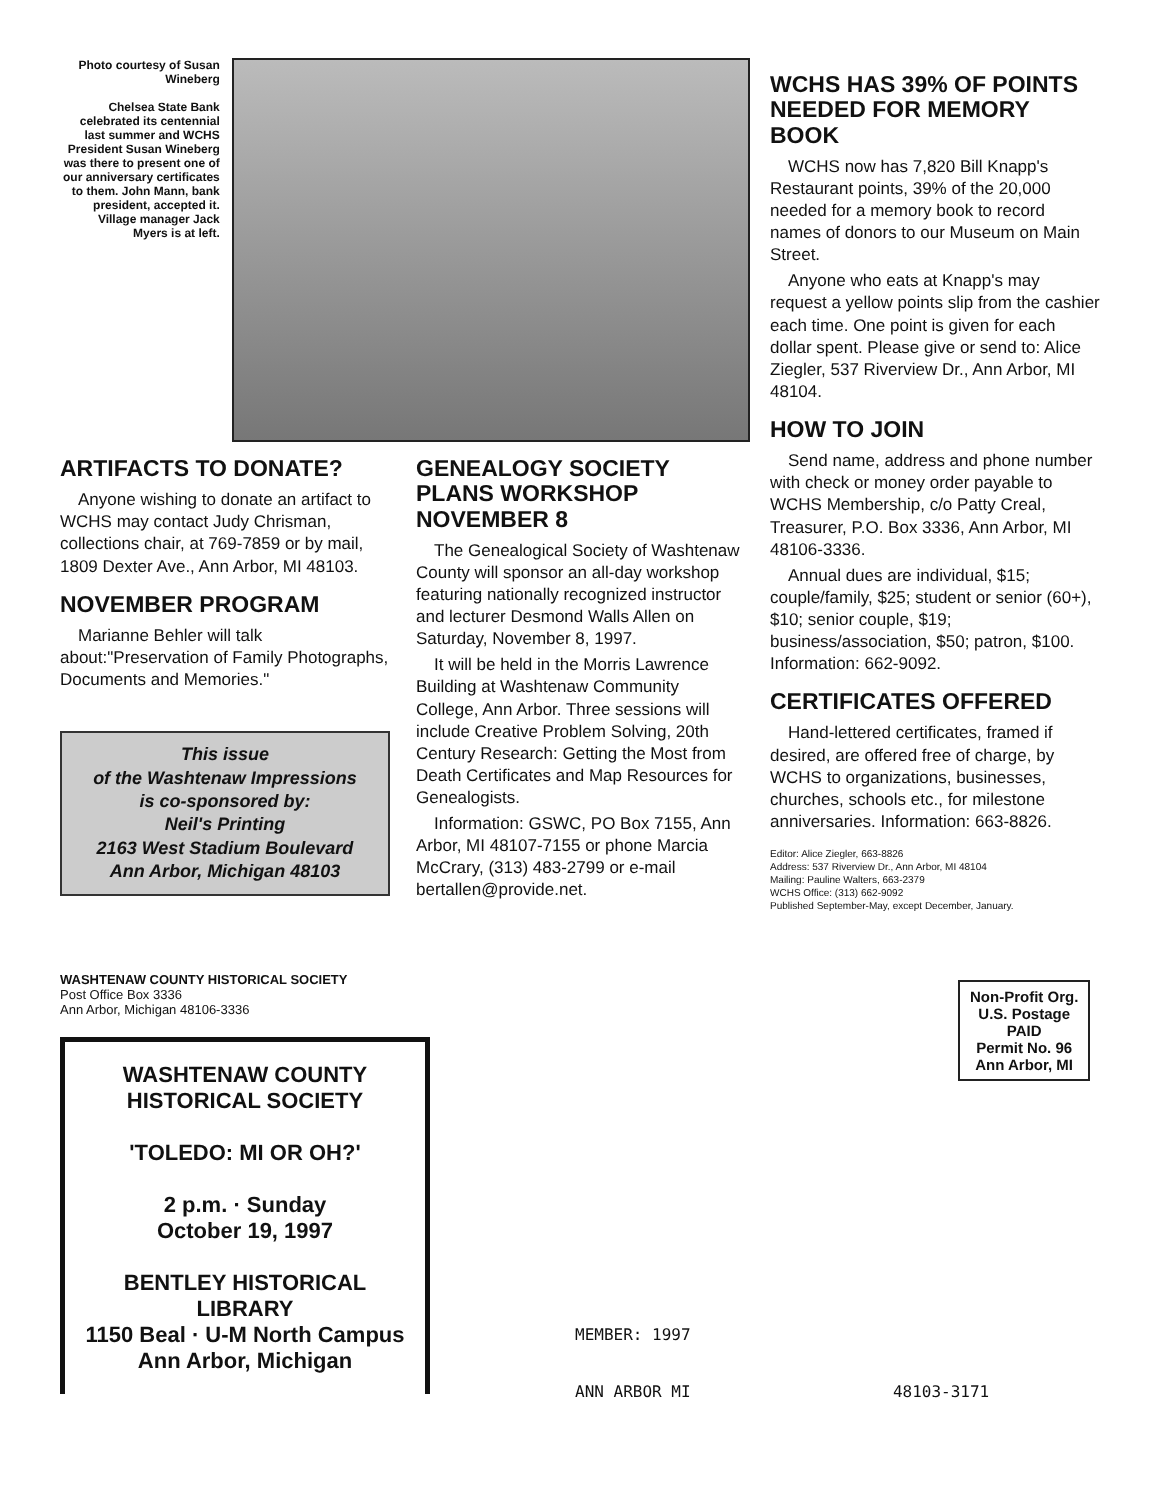Photo courtesy of Susan Wineberg
Chelsea State Bank celebrated its centennial last summer and WCHS President Susan Wineberg was there to present one of our anniversary certificates to them. John Mann, bank president, accepted it. Village manager Jack Myers is at left.
ARTIFACTS TO DONATE?
Anyone wishing to donate an artifact to WCHS may contact Judy Chrisman, collections chair, at 769-7859 or by mail, 1809 Dexter Ave., Ann Arbor, MI 48103.
NOVEMBER PROGRAM
Marianne Behler will talk about:"Preservation of Family Photographs, Documents and Memories."
This issue
of the Washtenaw Impressions
is co-sponsored by:
Neil's Printing
2163 West Stadium Boulevard
Ann Arbor, Michigan 48103
GENEALOGY SOCIETY PLANS WORKSHOP NOVEMBER 8
The Genealogical Society of Washtenaw County will sponsor an all-day workshop featuring nationally recognized instructor and lecturer Desmond Walls Allen on Saturday, November 8, 1997.
It will be held in the Morris Lawrence Building at Washtenaw Community College, Ann Arbor. Three sessions will include Creative Problem Solving, 20th Century Research: Getting the Most from Death Certificates and Map Resources for Genealogists.
Information: GSWC, PO Box 7155, Ann Arbor, MI 48107-7155 or phone Marcia McCrary, (313) 483-2799 or e-mail bertallen@provide.net.
WCHS HAS 39% OF POINTS NEEDED FOR MEMORY BOOK
WCHS now has 7,820 Bill Knapp's Restaurant points, 39% of the 20,000 needed for a memory book to record names of donors to our Museum on Main Street.
Anyone who eats at Knapp's may request a yellow points slip from the cashier each time. One point is given for each dollar spent. Please give or send to: Alice Ziegler, 537 Riverview Dr., Ann Arbor, MI 48104.
HOW TO JOIN
Send name, address and phone number with check or money order payable to WCHS Membership, c/o Patty Creal, Treasurer, P.O. Box 3336, Ann Arbor, MI 48106-3336.
Annual dues are individual, $15; couple/family, $25; student or senior (60+), $10; senior couple, $19; business/association, $50; patron, $100. Information: 662-9092.
CERTIFICATES OFFERED
Hand-lettered certificates, framed if desired, are offered free of charge, by WCHS to organizations, businesses, churches, schools etc., for milestone anniversaries. Information: 663-8826.
Editor: Alice Ziegler, 663-8826
Address: 537 Riverview Dr., Ann Arbor, MI 48104
Mailing: Pauline Walters, 663-2379
WCHS Office: (313) 662-9092
Published September-May, except December, January.
WASHTENAW COUNTY HISTORICAL SOCIETY
Post Office Box 3336
Ann Arbor, Michigan 48106-3336
WASHTENAW COUNTY
HISTORICAL SOCIETY
'TOLEDO: MI OR OH?'
2 p.m. · Sunday
October 19, 1997
BENTLEY HISTORICAL LIBRARY
1150 Beal · U-M North Campus
Ann Arbor, Michigan
Non-Profit Org.
U.S. Postage
PAID
Permit No. 96
Ann Arbor, MI
MEMBER: 1997
ANN ARBOR MI 48103-3171